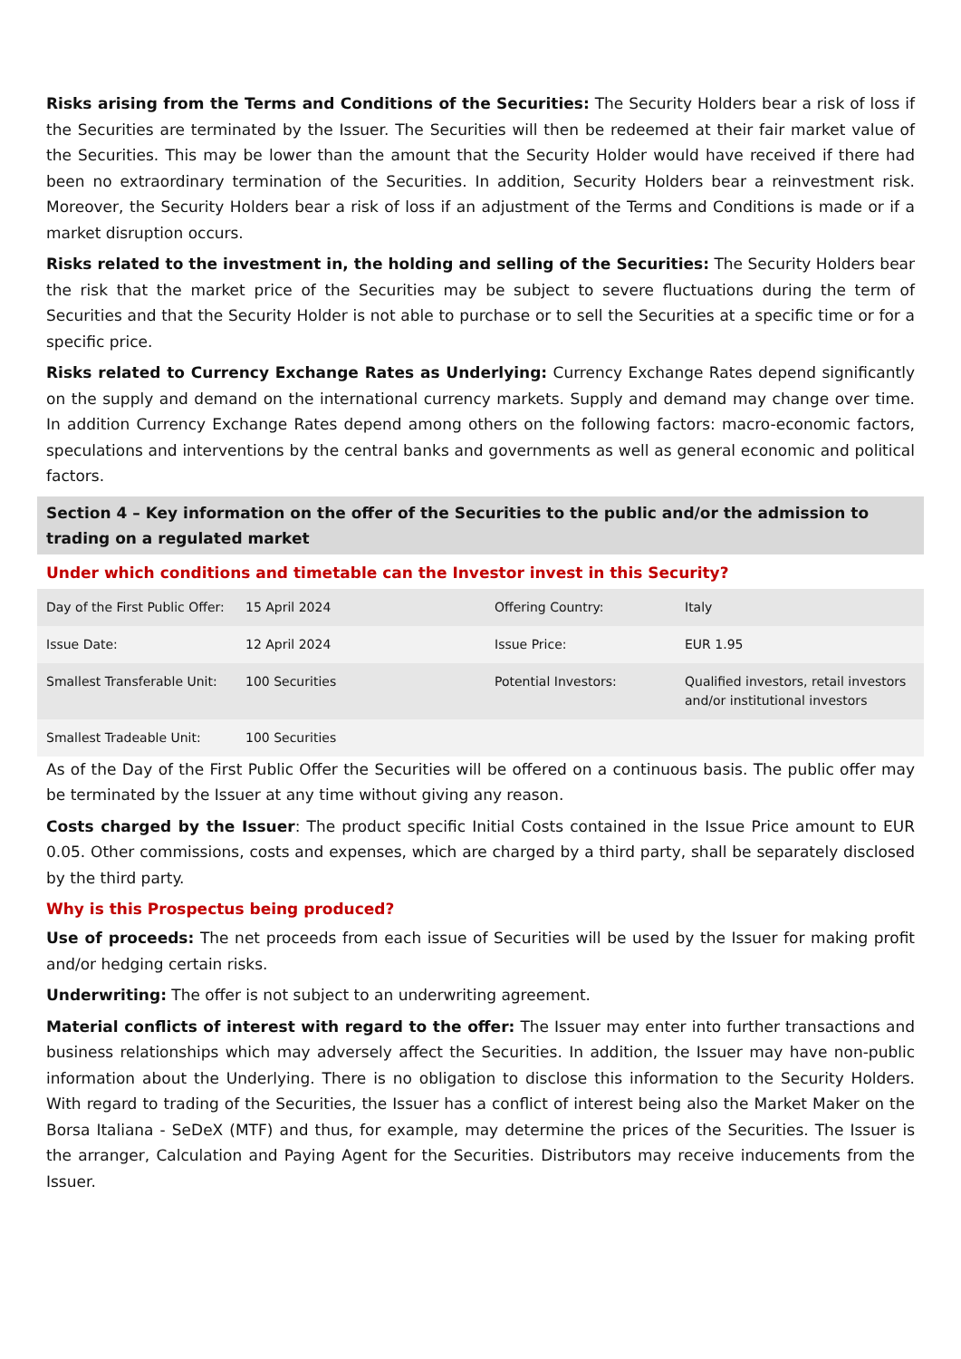Risks arising from the Terms and Conditions of the Securities: The Security Holders bear a risk of loss if the Securities are terminated by the Issuer. The Securities will then be redeemed at their fair market value of the Securities. This may be lower than the amount that the Security Holder would have received if there had been no extraordinary termination of the Securities. In addition, Security Holders bear a reinvestment risk. Moreover, the Security Holders bear a risk of loss if an adjustment of the Terms and Conditions is made or if a market disruption occurs.
Risks related to the investment in, the holding and selling of the Securities: The Security Holders bear the risk that the market price of the Securities may be subject to severe fluctuations during the term of Securities and that the Security Holder is not able to purchase or to sell the Securities at a specific time or for a specific price.
Risks related to Currency Exchange Rates as Underlying: Currency Exchange Rates depend significantly on the supply and demand on the international currency markets. Supply and demand may change over time. In addition Currency Exchange Rates depend among others on the following factors: macro-economic factors, speculations and interventions by the central banks and governments as well as general economic and political factors.
Section 4 – Key information on the offer of the Securities to the public and/or the admission to trading on a regulated market
Under which conditions and timetable can the Investor invest in this Security?
| Day of the First Public Offer: | 15 April 2024 | Offering Country: | Italy |
| Issue Date: | 12 April 2024 | Issue Price: | EUR 1.95 |
| Smallest Transferable Unit: | 100 Securities | Potential Investors: | Qualified investors, retail investors and/or institutional investors |
| Smallest Tradeable Unit: | 100 Securities | | |
As of the Day of the First Public Offer the Securities will be offered on a continuous basis. The public offer may be terminated by the Issuer at any time without giving any reason.
Costs charged by the Issuer: The product specific Initial Costs contained in the Issue Price amount to EUR 0.05. Other commissions, costs and expenses, which are charged by a third party, shall be separately disclosed by the third party.
Why is this Prospectus being produced?
Use of proceeds: The net proceeds from each issue of Securities will be used by the Issuer for making profit and/or hedging certain risks.
Underwriting: The offer is not subject to an underwriting agreement.
Material conflicts of interest with regard to the offer: The Issuer may enter into further transactions and business relationships which may adversely affect the Securities. In addition, the Issuer may have non-public information about the Underlying. There is no obligation to disclose this information to the Security Holders. With regard to trading of the Securities, the Issuer has a conflict of interest being also the Market Maker on the Borsa Italiana - SeDeX (MTF) and thus, for example, may determine the prices of the Securities. The Issuer is the arranger, Calculation and Paying Agent for the Securities. Distributors may receive inducements from the Issuer.